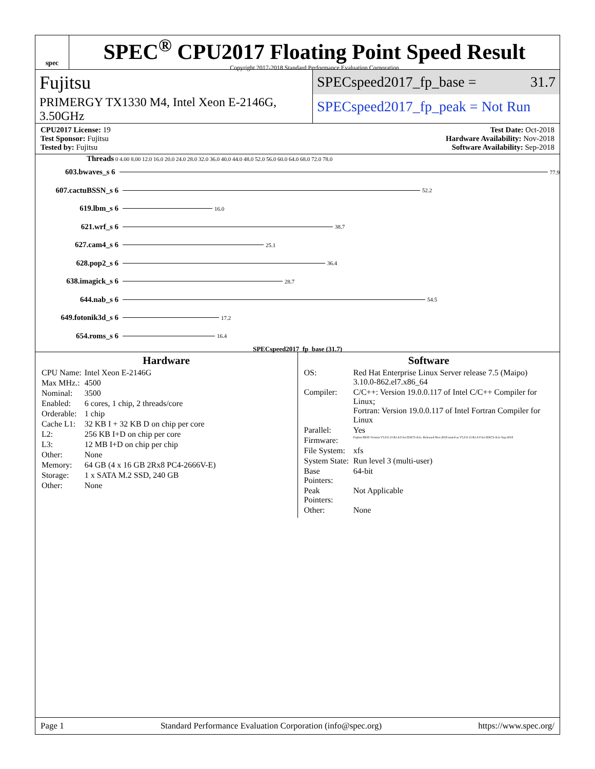spec
SPEC<sup>®</sup> CPU2017 Floating Point Speed Result
Copyright 2017-2018 Standard Performance Evaluation Corporation
Fujitsu
PRIMERGY TX1330 M4, Intel Xeon E-2146G, 3.50GHz
SPECspeed2017_fp_base = 31.7
SPECspeed2017_fp_peak = Not Run
CPU2017 License: 19
Test Sponsor: Fujitsu
Tested by: Fujitsu
Test Date: Oct-2018
Hardware Availability: Nov-2018
Software Availability: Sep-2018
Threads 0 4.00 8.00 12.0 16.0 20.0 24.0 28.0 32.0 36.0 40.0 44.0 48.0 52.0 56.0 60.0 64.0 68.0 72.0 78.0
603.bwaves_s 6 77.9
607.cactuBSSN_s 6 52.2
619.lbm_s 6 16.0
621.wrf_s 6 38.7
627.cam4_s 6 25.1
628.pop2_s 6 36.4
638.imagick_s 6 28.7
644.nab_s 6 54.5
649.fotonik3d_s 6 17.2
654.roms_s 6 16.4
SPECspeed2017_fp_base (31.7)
Hardware
| CPU Name: | Intel Xeon E-2146G |
| Max MHz.: | 4500 |
| Nominal: | 3500 |
| Enabled: | 6 cores, 1 chip, 2 threads/core |
| Orderable: | 1 chip |
| Cache L1: | 32 KB I + 32 KB D on chip per core |
| L2: | 256 KB I+D on chip per core |
| L3: | 12 MB I+D on chip per chip |
| Other: | None |
| Memory: | 64 GB (4 x 16 GB 2Rx8 PC4-2666V-E) |
| Storage: | 1 x SATA M.2 SSD, 240 GB |
| Other: | None |
Software
| OS: | Red Hat Enterprise Linux Server release 7.5 (Maipo) 3.10.0-862.el7.x86_64 |
| Compiler: | C/C++: Version 19.0.0.117 of Intel C/C++ Compiler for Linux; Fortran: Version 19.0.0.117 of Intel Fortran Compiler for Linux |
| Parallel: | Yes |
| Firmware: | Fujitsu BIOS Version V5.0.0.13 R1.4.0 for D3673-A1x. Released Nov-2018 tested as V5.0.0.13 R1.0.0 for D3673-A1x Sep-2018 |
| File System: | xfs |
| System State: | Run level 3 (multi-user) |
| Base Pointers: | 64-bit |
| Peak Pointers: | Not Applicable |
| Other: | None |
Page 1 Standard Performance Evaluation Corporation (info@spec.org) https://www.spec.org/